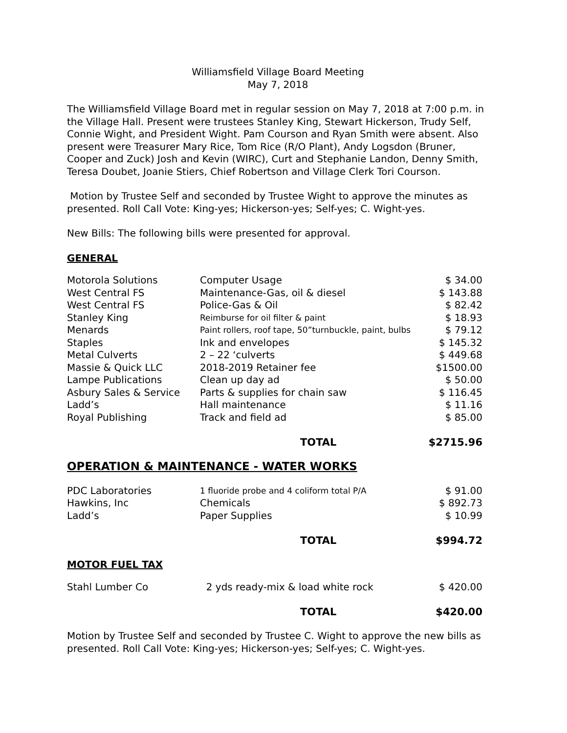Williamsfield Village Board Meeting
May 7, 2018
The Williamsfield Village Board met in regular session on May 7, 2018 at 7:00 p.m. in the Village Hall. Present were trustees Stanley King, Stewart Hickerson, Trudy Self, Connie Wight, and President Wight. Pam Courson and Ryan Smith were absent. Also present were Treasurer Mary Rice, Tom Rice (R/O Plant), Andy Logsdon (Bruner, Cooper and Zuck) Josh and Kevin (WIRC), Curt and Stephanie Landon, Denny Smith, Teresa Doubet, Joanie Stiers, Chief Robertson and Village Clerk Tori Courson.
Motion by Trustee Self and seconded by Trustee Wight to approve the minutes as presented. Roll Call Vote: King-yes; Hickerson-yes; Self-yes; C. Wight-yes.
New Bills: The following bills were presented for approval.
GENERAL
| Motorola Solutions | Computer Usage | $ 34.00 |
| West Central FS | Maintenance-Gas, oil & diesel | $ 143.88 |
| West Central FS | Police-Gas & Oil | $ 82.42 |
| Stanley King | Reimburse for oil filter & paint | $ 18.93 |
| Menards | Paint rollers, roof tape, 50”turnbuckle, paint, bulbs | $ 79.12 |
| Staples | Ink and envelopes | $ 145.32 |
| Metal Culverts | 2 – 22 ‘culverts | $ 449.68 |
| Massie & Quick LLC | 2018-2019 Retainer fee | $1500.00 |
| Lampe Publications | Clean up day ad | $ 50.00 |
| Asbury Sales & Service | Parts & supplies for chain saw | $ 116.45 |
| Ladd’s | Hall maintenance | $ 11.16 |
| Royal Publishing | Track and field ad | $ 85.00 |
| | TOTAL | $2715.96 |
OPERATION & MAINTENANCE - WATER WORKS
| PDC Laboratories | 1 fluoride probe and 4 coliform total P/A | $ 91.00 |
| Hawkins, Inc | Chemicals | $ 892.73 |
| Ladd’s | Paper Supplies | $ 10.99 |
| | TOTAL | $994.72 |
MOTOR FUEL TAX
| Stahl Lumber Co | 2 yds ready-mix & load white rock | $ 420.00 |
| | TOTAL | $420.00 |
Motion by Trustee Self and seconded by Trustee C. Wight to approve the new bills as presented. Roll Call Vote: King-yes; Hickerson-yes; Self-yes; C. Wight-yes.